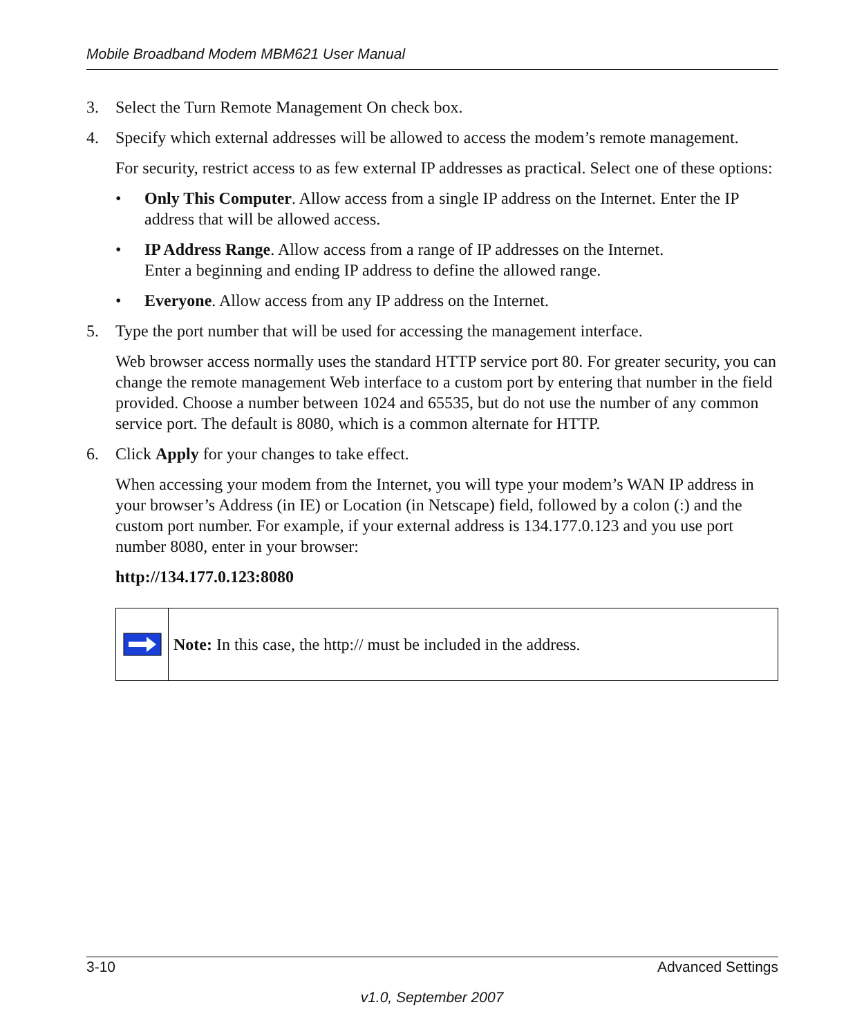Mobile Broadband Modem MBM621 User Manual
3. Select the Turn Remote Management On check box.
4. Specify which external addresses will be allowed to access the modem’s remote management.
For security, restrict access to as few external IP addresses as practical. Select one of these options:
• Only This Computer. Allow access from a single IP address on the Internet. Enter the IP address that will be allowed access.
• IP Address Range. Allow access from a range of IP addresses on the Internet.
Enter a beginning and ending IP address to define the allowed range.
• Everyone. Allow access from any IP address on the Internet.
5. Type the port number that will be used for accessing the management interface.
Web browser access normally uses the standard HTTP service port 80. For greater security, you can change the remote management Web interface to a custom port by entering that number in the field provided. Choose a number between 1024 and 65535, but do not use the number of any common service port. The default is 8080, which is a common alternate for HTTP.
6. Click Apply for your changes to take effect.
When accessing your modem from the Internet, you will type your modem’s WAN IP address in your browser’s Address (in IE) or Location (in Netscape) field, followed by a colon (:) and the custom port number. For example, if your external address is 134.177.0.123 and you use port number 8080, enter in your browser:
http://134.177.0.123:8080
Note: In this case, the http:// must be included in the address.
3-10 Advanced Settings
v1.0, September 2007